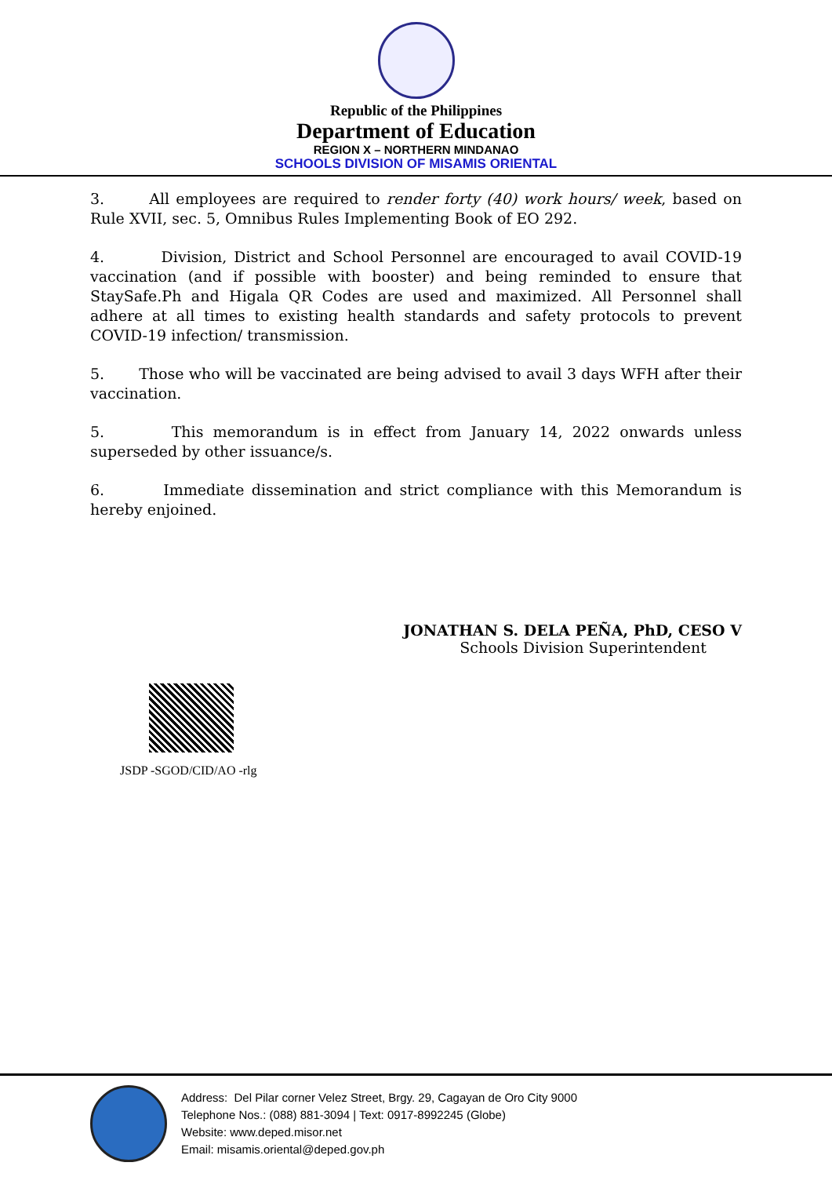Republic of the Philippines
Department of Education
REGION X – NORTHERN MINDANAO
SCHOOLS DIVISION OF MISAMIS ORIENTAL
3. All employees are required to render forty (40) work hours/ week, based on Rule XVII, sec. 5, Omnibus Rules Implementing Book of EO 292.
4. Division, District and School Personnel are encouraged to avail COVID-19 vaccination (and if possible with booster) and being reminded to ensure that StaySafe.Ph and Higala QR Codes are used and maximized. All Personnel shall adhere at all times to existing health standards and safety protocols to prevent COVID-19 infection/ transmission.
5. Those who will be vaccinated are being advised to avail 3 days WFH after their vaccination.
5. This memorandum is in effect from January 14, 2022 onwards unless superseded by other issuance/s.
6. Immediate dissemination and strict compliance with this Memorandum is hereby enjoined.
JONATHAN S. DELA PEÑA, PhD, CESO V
Schools Division Superintendent
JSDP -SGOD/CID/AO -rlg
Address: Del Pilar corner Velez Street, Brgy. 29, Cagayan de Oro City 9000
Telephone Nos.: (088) 881-3094 | Text: 0917-8992245 (Globe)
Website: www.deped.misor.net
Email: misamis.oriental@deped.gov.ph